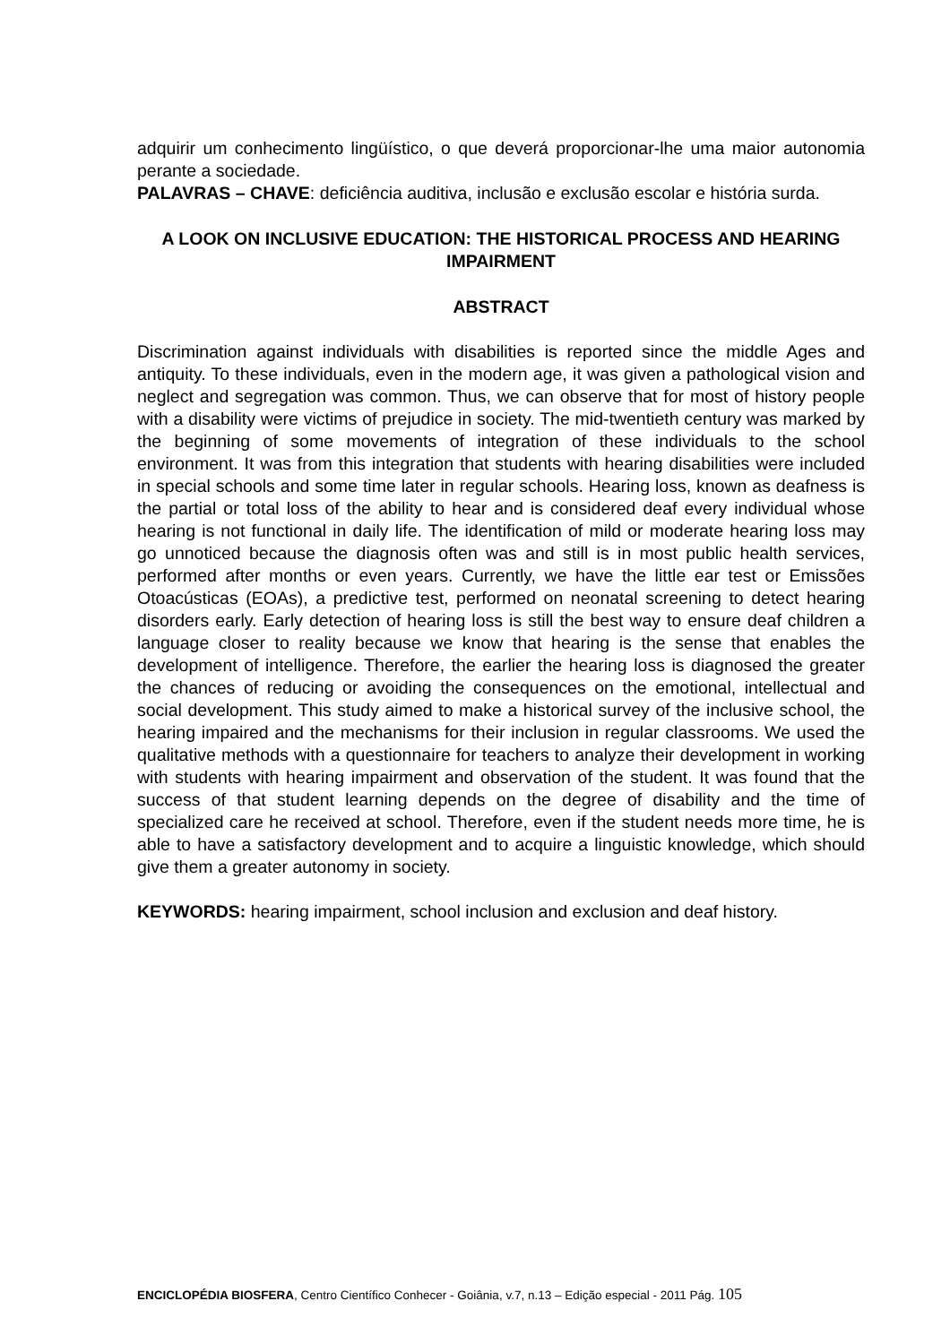adquirir um conhecimento lingüístico, o que deverá proporcionar-lhe uma maior autonomia perante a sociedade.
PALAVRAS – CHAVE: deficiência auditiva, inclusão e exclusão escolar e história surda.
A LOOK ON INCLUSIVE EDUCATION: THE HISTORICAL PROCESS AND HEARING IMPAIRMENT
ABSTRACT
Discrimination against individuals with disabilities is reported since the middle Ages and antiquity. To these individuals, even in the modern age, it was given a pathological vision and neglect and segregation was common. Thus, we can observe that for most of history people with a disability were victims of prejudice in society. The mid-twentieth century was marked by the beginning of some movements of integration of these individuals to the school environment. It was from this integration that students with hearing disabilities were included in special schools and some time later in regular schools. Hearing loss, known as deafness is the partial or total loss of the ability to hear and is considered deaf every individual whose hearing is not functional in daily life. The identification of mild or moderate hearing loss may go unnoticed because the diagnosis often was and still is in most public health services, performed after months or even years. Currently, we have the little ear test or Emissões Otoacústicas (EOAs), a predictive test, performed on neonatal screening to detect hearing disorders early. Early detection of hearing loss is still the best way to ensure deaf children a language closer to reality because we know that hearing is the sense that enables the development of intelligence. Therefore, the earlier the hearing loss is diagnosed the greater the chances of reducing or avoiding the consequences on the emotional, intellectual and social development. This study aimed to make a historical survey of the inclusive school, the hearing impaired and the mechanisms for their inclusion in regular classrooms. We used the qualitative methods with a questionnaire for teachers to analyze their development in working with students with hearing impairment and observation of the student. It was found that the success of that student learning depends on the degree of disability and the time of specialized care he received at school. Therefore, even if the student needs more time, he is able to have a satisfactory development and to acquire a linguistic knowledge, which should give them a greater autonomy in society.
KEYWORDS: hearing impairment, school inclusion and exclusion and deaf history.
ENCICLOPÉDIA BIOSFERA, Centro Científico Conhecer - Goiânia, v.7, n.13 – Edição especial - 2011 Pág. 105